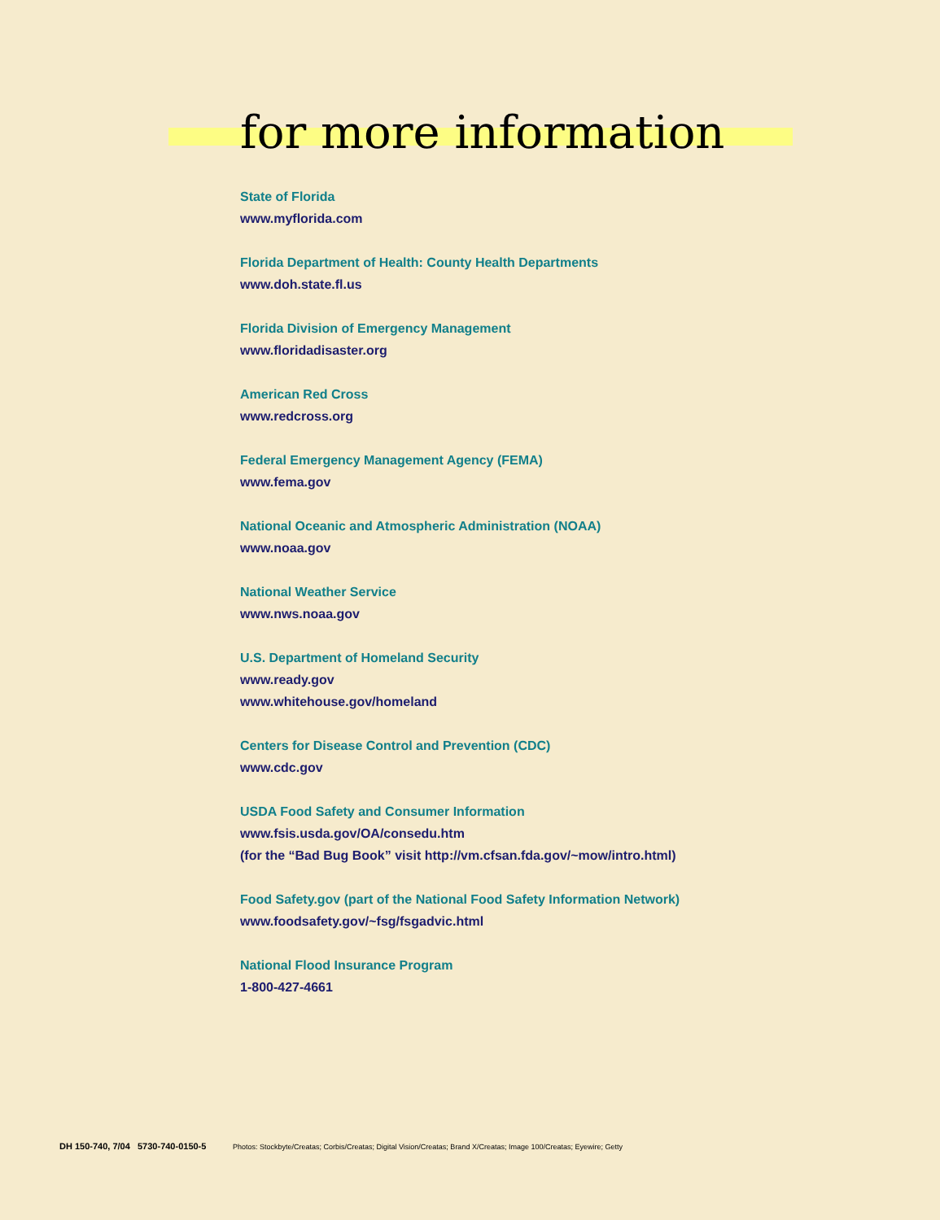for more information
State of Florida
www.myflorida.com
Florida Department of Health: County Health Departments
www.doh.state.fl.us
Florida Division of Emergency Management
www.floridadisaster.org
American Red Cross
www.redcross.org
Federal Emergency Management Agency (FEMA)
www.fema.gov
National Oceanic and Atmospheric Administration (NOAA)
www.noaa.gov
National Weather Service
www.nws.noaa.gov
U.S. Department of Homeland Security
www.ready.gov
www.whitehouse.gov/homeland
Centers for Disease Control and Prevention (CDC)
www.cdc.gov
USDA Food Safety and Consumer Information
www.fsis.usda.gov/OA/consedu.htm
(for the “Bad Bug Book” visit http://vm.cfsan.fda.gov/~mow/intro.html)
Food Safety.gov (part of the National Food Safety Information Network)
www.foodsafety.gov/~fsg/fsgadvic.html
National Flood Insurance Program
1-800-427-4661
DH 150-740, 7/04 5730-740-0150-5 Photos: Stockbyte/Creatas; Corbis/Creatas; Digital Vision/Creatas; Brand X/Creatas; Image 100/Creatas; Eyewire; Getty